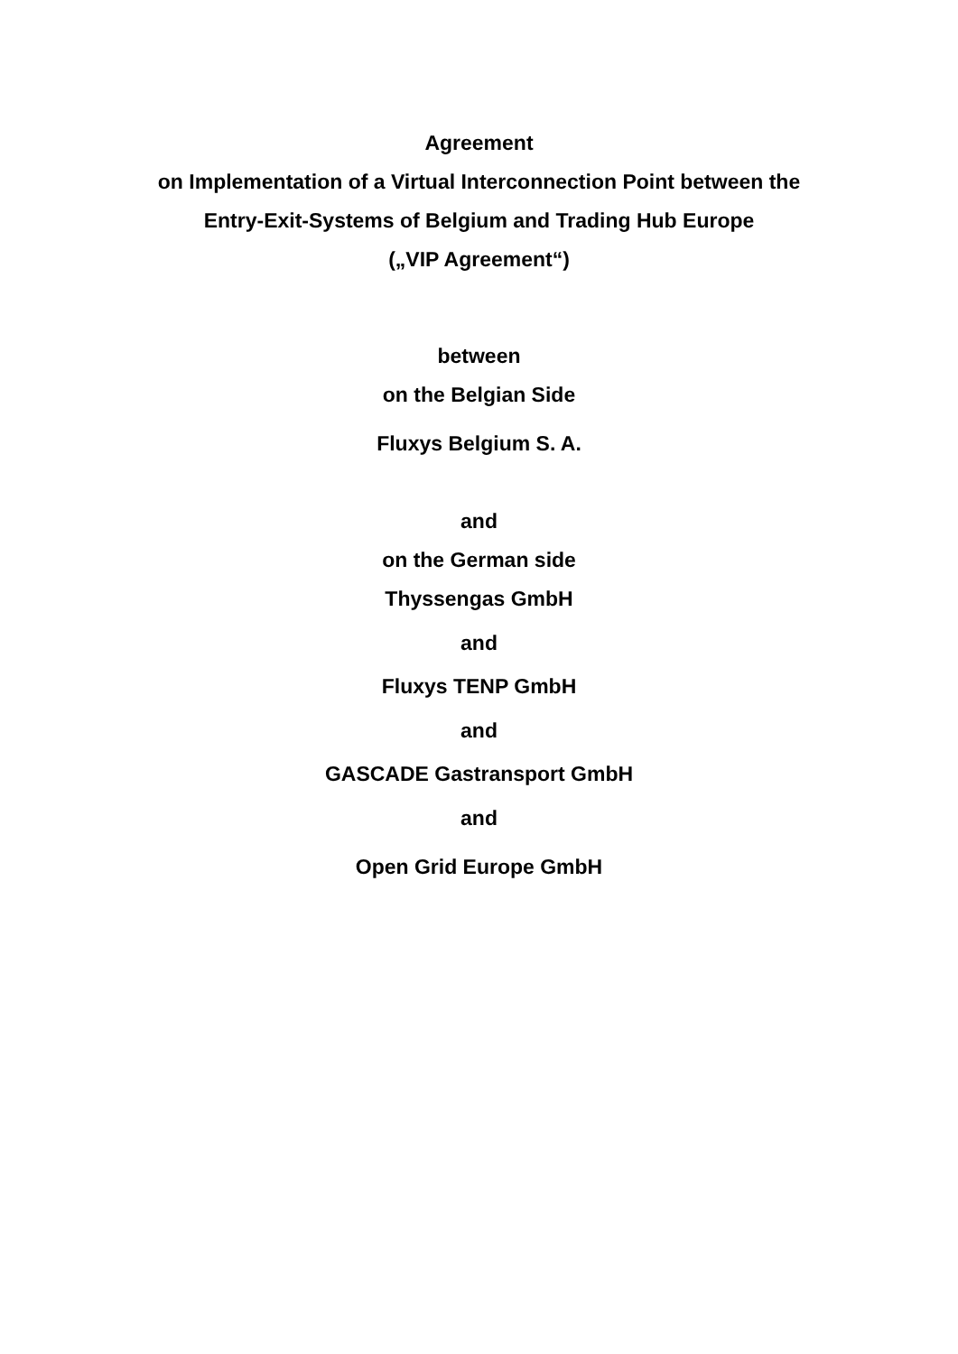Agreement
on Implementation of a Virtual Interconnection Point between the
Entry-Exit-Systems of Belgium and Trading Hub Europe
(„VIP Agreement“)
between
on the Belgian Side
Fluxys Belgium S. A.
and
on the German side
Thyssengas GmbH
and
Fluxys TENP GmbH
and
GASCADE Gastransport GmbH
and
Open Grid Europe GmbH